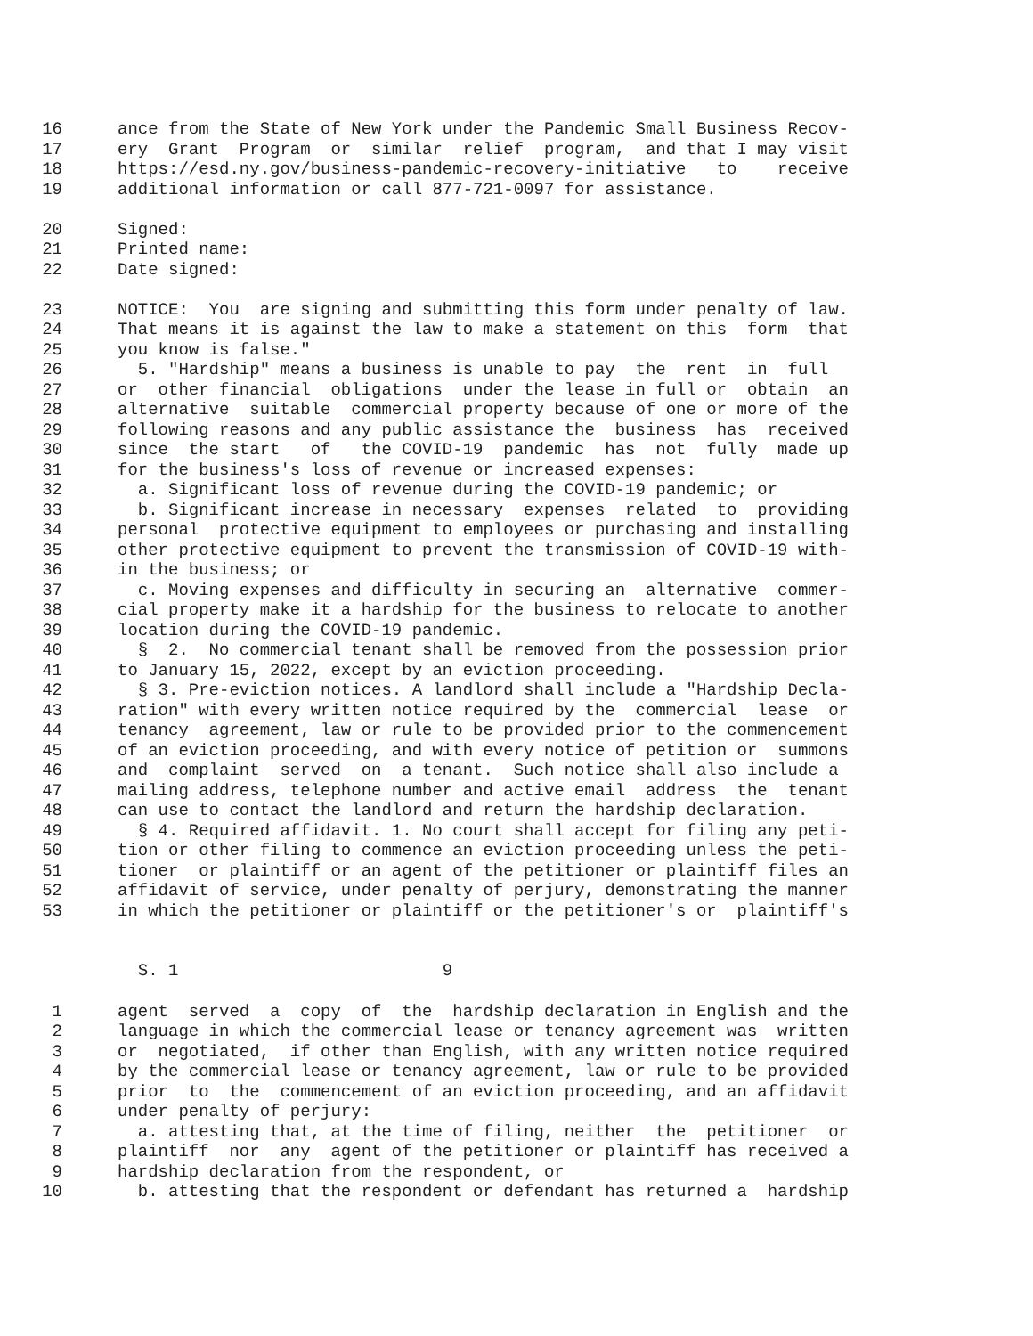16 ance from the State of New York under the Pandemic Small Business Recov-
17 ery Grant Program or similar relief program, and that I may visit
18 https://esd.ny.gov/business-pandemic-recovery-initiative to receive
19 additional information or call 877-721-0097 for assistance.
20 Signed:
21 Printed name:
22 Date signed:
23 NOTICE: You are signing and submitting this form under penalty of law.
24 That means it is against the law to make a statement on this form that
25 you know is false."
26 5. "Hardship" means a business is unable to pay the rent in full
27 or other financial obligations under the lease in full or obtain an
28 alternative suitable commercial property because of one or more of the
29 following reasons and any public assistance the business has received
30 since the start of the COVID-19 pandemic has not fully made up
31 for the business's loss of revenue or increased expenses:
32 a. Significant loss of revenue during the COVID-19 pandemic; or
33 b. Significant increase in necessary expenses related to providing
34 personal protective equipment to employees or purchasing and installing
35 other protective equipment to prevent the transmission of COVID-19 with-
36 in the business; or
37 c. Moving expenses and difficulty in securing an alternative commer-
38 cial property make it a hardship for the business to relocate to another
39 location during the COVID-19 pandemic.
40 § 2. No commercial tenant shall be removed from the possession prior
41 to January 15, 2022, except by an eviction proceeding.
42 § 3. Pre-eviction notices. A landlord shall include a "Hardship Decla-
43 ration" with every written notice required by the commercial lease or
44 tenancy agreement, law or rule to be provided prior to the commencement
45 of an eviction proceeding, and with every notice of petition or summons
46 and complaint served on a tenant. Such notice shall also include a
47 mailing address, telephone number and active email address the tenant
48 can use to contact the landlord and return the hardship declaration.
49 § 4. Required affidavit. 1. No court shall accept for filing any peti-
50 tion or other filing to commence an eviction proceeding unless the peti-
51 tioner or plaintiff or an agent of the petitioner or plaintiff files an
52 affidavit of service, under penalty of perjury, demonstrating the manner
53 in which the petitioner or plaintiff or the petitioner's or plaintiff's
S. 1 9
1 agent served a copy of the hardship declaration in English and the
2 language in which the commercial lease or tenancy agreement was written
3 or negotiated, if other than English, with any written notice required
4 by the commercial lease or tenancy agreement, law or rule to be provided
5 prior to the commencement of an eviction proceeding, and an affidavit
6 under penalty of perjury:
7 a. attesting that, at the time of filing, neither the petitioner or
8 plaintiff nor any agent of the petitioner or plaintiff has received a
9 hardship declaration from the respondent, or
10 b. attesting that the respondent or defendant has returned a hardship